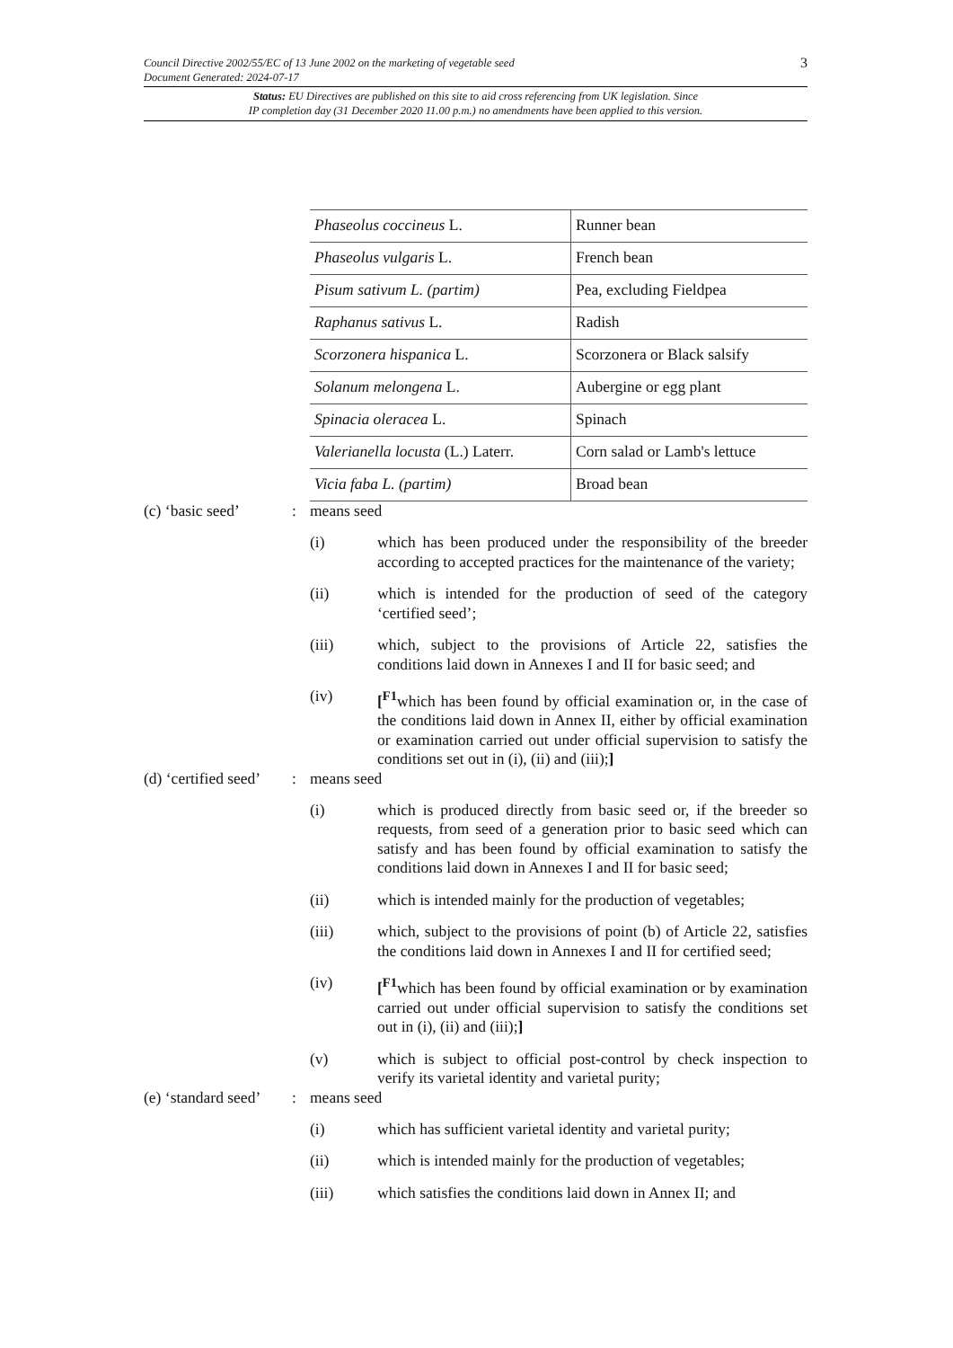Council Directive 2002/55/EC of 13 June 2002 on the marketing of vegetable seed
Document Generated: 2024-07-17
3
Status: EU Directives are published on this site to aid cross referencing from UK legislation. Since
IP completion day (31 December 2020 11.00 p.m.) no amendments have been applied to this version.
| Phaseolus coccineus L. | Runner bean |
| Phaseolus vulgaris L. | French bean |
| Pisum sativum L. (partim) | Pea, excluding Fieldpea |
| Raphanus sativus L. | Radish |
| Scorzonera hispanica L. | Scorzonera or Black salsify |
| Solanum melongena L. | Aubergine or egg plant |
| Spinacia oleracea L. | Spinach |
| Valerianella locusta (L.) Laterr. | Corn salad or Lamb's lettuce |
| Vicia faba L. (partim) | Broad bean |
(c) ‘basic seed’: means seed
(i) which has been produced under the responsibility of the breeder according to accepted practices for the maintenance of the variety;
(ii) which is intended for the production of seed of the category ‘certified seed’;
(iii) which, subject to the provisions of Article 22, satisfies the conditions laid down in Annexes I and II for basic seed; and
(iv) [<sup>F1</sup>which has been found by official examination or, in the case of the conditions laid down in Annex II, either by official examination or examination carried out under official supervision to satisfy the conditions set out in (i), (ii) and (iii);]
(d) ‘certified seed’: means seed
(i) which is produced directly from basic seed or, if the breeder so requests, from seed of a generation prior to basic seed which can satisfy and has been found by official examination to satisfy the conditions laid down in Annexes I and II for basic seed;
(ii) which is intended mainly for the production of vegetables;
(iii) which, subject to the provisions of point (b) of Article 22, satisfies the conditions laid down in Annexes I and II for certified seed;
(iv) [<sup>F1</sup>which has been found by official examination or by examination carried out under official supervision to satisfy the conditions set out in (i), (ii) and (iii);]
(v) which is subject to official post-control by check inspection to verify its varietal identity and varietal purity;
(e) ‘standard seed’: means seed
(i) which has sufficient varietal identity and varietal purity;
(ii) which is intended mainly for the production of vegetables;
(iii) which satisfies the conditions laid down in Annex II; and